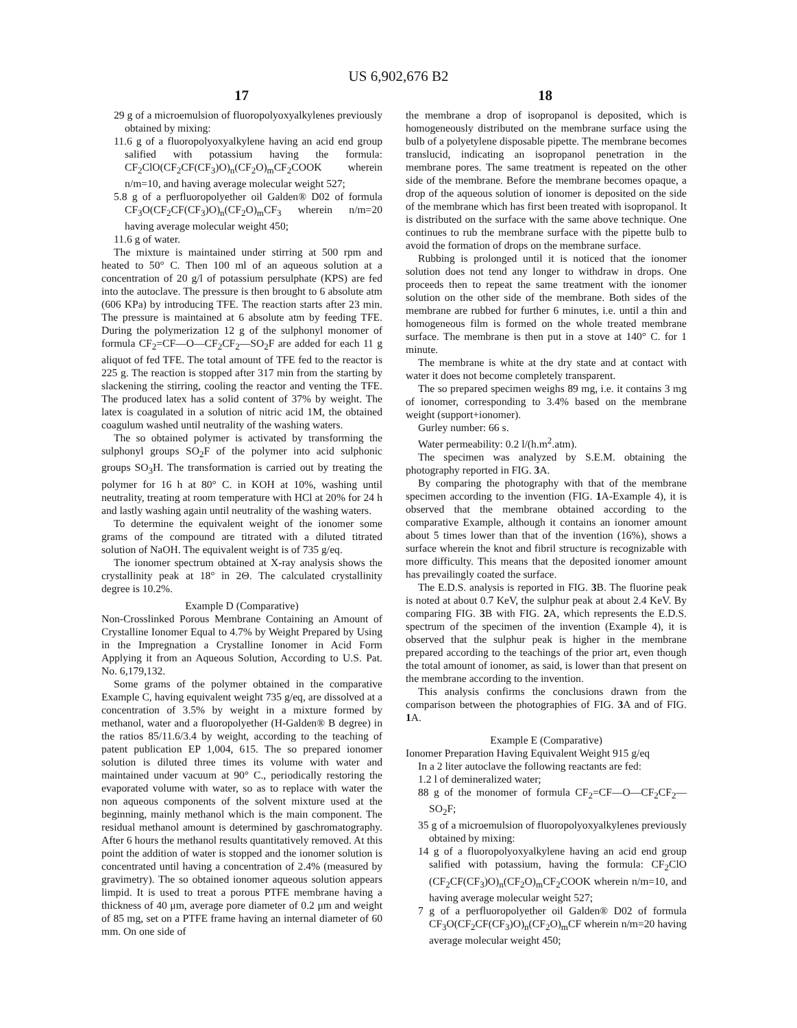US 6,902,676 B2
17 18
29 g of a microemulsion of fluoropolyoxyalkylenes previously obtained by mixing:
11.6 g of a fluoropolyoxyalkylene having an acid end group salified with potassium having the formula: CF<sub>2</sub>ClO(CF<sub>2</sub>CF(CF<sub>3</sub>)O)<sub>n</sub>(CF<sub>2</sub>O)<sub>m</sub>CF<sub>2</sub>COOK wherein n/m=10, and having average molecular weight 527;
5.8 g of a perfluoropolyether oil Galden® D02 of formula CF<sub>3</sub>O(CF<sub>2</sub>CF(CF<sub>3</sub>)O)<sub>n</sub>(CF<sub>2</sub>O)<sub>m</sub>CF<sub>3</sub> wherein n/m=20 having average molecular weight 450;
11.6 g of water.
The mixture is maintained under stirring at 500 rpm and heated to 50° C. Then 100 ml of an aqueous solution at a concentration of 20 g/l of potassium persulphate (KPS) are fed into the autoclave. The pressure is then brought to 6 absolute atm (606 KPa) by introducing TFE. The reaction starts after 23 min. The pressure is maintained at 6 absolute atm by feeding TFE. During the polymerization 12 g of the sulphonyl monomer of formula CF<sub>2</sub>=CF—O—CF<sub>2</sub>CF<sub>2</sub>—SO<sub>2</sub>F are added for each 11 g aliquot of fed TFE. The total amount of TFE fed to the reactor is 225 g. The reaction is stopped after 317 min from the starting by slackening the stirring, cooling the reactor and venting the TFE. The produced latex has a solid content of 37% by weight. The latex is coagulated in a solution of nitric acid 1M, the obtained coagulum washed until neutrality of the washing waters.
The so obtained polymer is activated by transforming the sulphonyl groups SO<sub>2</sub>F of the polymer into acid sulphonic groups SO<sub>3</sub>H. The transformation is carried out by treating the polymer for 16 h at 80° C. in KOH at 10%, washing until neutrality, treating at room temperature with HCl at 20% for 24 h and lastly washing again until neutrality of the washing waters.
To determine the equivalent weight of the ionomer some grams of the compound are titrated with a diluted titrated solution of NaOH. The equivalent weight is of 735 g/eq.
The ionomer spectrum obtained at X-ray analysis shows the crystallinity peak at 18° in 2Θ. The calculated crystallinity degree is 10.2%.
Example D (Comparative)
Non-Crosslinked Porous Membrane Containing an Amount of Crystalline Ionomer Equal to 4.7% by Weight Prepared by Using in the Impregnation a Crystalline Ionomer in Acid Form Applying it from an Aqueous Solution, According to U.S. Pat. No. 6,179,132.
Some grams of the polymer obtained in the comparative Example C, having equivalent weight 735 g/eq, are dissolved at a concentration of 3.5% by weight in a mixture formed by methanol, water and a fluoropolyether (H-Galden® B degree) in the ratios 85/11.6/3.4 by weight, according to the teaching of patent publication EP 1,004, 615. The so prepared ionomer solution is diluted three times its volume with water and maintained under vacuum at 90° C., periodically restoring the evaporated volume with water, so as to replace with water the non aqueous components of the solvent mixture used at the beginning, mainly methanol which is the main component. The residual methanol amount is determined by gaschromatography. After 6 hours the methanol results quantitatively removed. At this point the addition of water is stopped and the ionomer solution is concentrated until having a concentration of 2.4% (measured by gravimetry). The so obtained ionomer aqueous solution appears limpid. It is used to treat a porous PTFE membrane having a thickness of 40 μm, average pore diameter of 0.2 μm and weight of 85 mg, set on a PTFE frame having an internal diameter of 60 mm. On one side of
the membrane a drop of isopropanol is deposited, which is homogeneously distributed on the membrane surface using the bulb of a polyetylene disposable pipette. The membrane becomes translucid, indicating an isopropanol penetration in the membrane pores. The same treatment is repeated on the other side of the membrane. Before the membrane becomes opaque, a drop of the aqueous solution of ionomer is deposited on the side of the membrane which has first been treated with isopropanol. It is distributed on the surface with the same above technique. One continues to rub the membrane surface with the pipette bulb to avoid the formation of drops on the membrane surface.
Rubbing is prolonged until it is noticed that the ionomer solution does not tend any longer to withdraw in drops. One proceeds then to repeat the same treatment with the ionomer solution on the other side of the membrane. Both sides of the membrane are rubbed for further 6 minutes, i.e. until a thin and homogeneous film is formed on the whole treated membrane surface. The membrane is then put in a stove at 140° C. for 1 minute.
The membrane is white at the dry state and at contact with water it does not become completely transparent.
The so prepared specimen weighs 89 mg, i.e. it contains 3 mg of ionomer, corresponding to 3.4% based on the membrane weight (support+ionomer).
Gurley number: 66 s.
Water permeability: 0.2 l/(h.m<sup>2</sup>.atm).
The specimen was analyzed by S.E.M. obtaining the photography reported in FIG. 3 A.
By comparing the photography with that of the membrane specimen according to the invention (FIG. 1 A-Example 4), it is observed that the membrane obtained according to the comparative Example, although it contains an ionomer amount about 5 times lower than that of the invention (16%), shows a surface wherein the knot and fibril structure is recognizable with more difficulty. This means that the deposited ionomer amount has prevailingly coated the surface.
The E.D.S. analysis is reported in FIG. 3 B. The fluorine peak is noted at about 0.7 KeV, the sulphur peak at about 2.4 KeV. By comparing FIG. 3 B with FIG. 2 A, which represents the E.D.S. spectrum of the specimen of the invention (Example 4), it is observed that the sulphur peak is higher in the membrane prepared according to the teachings of the prior art, even though the total amount of ionomer, as said, is lower than that present on the membrane according to the invention.
This analysis confirms the conclusions drawn from the comparison between the photographies of FIG. 3 A and of FIG. 1 A.
Example E (Comparative)
Ionomer Preparation Having Equivalent Weight 915 g/eq
In a 2 liter autoclave the following reactants are fed:
1.2 l of demineralized water;
88 g of the monomer of formula CF<sub>2</sub>=CF—O—CF<sub>2</sub>CF<sub>2</sub>—SO<sub>2</sub>F;
35 g of a microemulsion of fluoropolyoxyalkylenes previously obtained by mixing:
14 g of a fluoropolyoxyalkylene having an acid end group salified with potassium, having the formula: CF<sub>2</sub>ClO (CF<sub>2</sub>CF(CF<sub>3</sub>)O)<sub>n</sub>(CF<sub>2</sub>O)<sub>m</sub>CF<sub>2</sub>COOK wherein n/m=10, and having average molecular weight 527;
7 g of a perfluoropolyether oil Galden® D02 of formula CF<sub>3</sub>O(CF<sub>2</sub>CF(CF<sub>3</sub>)O)<sub>n</sub>(CF<sub>2</sub>O)<sub>m</sub>CF wherein n/m=20 having average molecular weight 450;